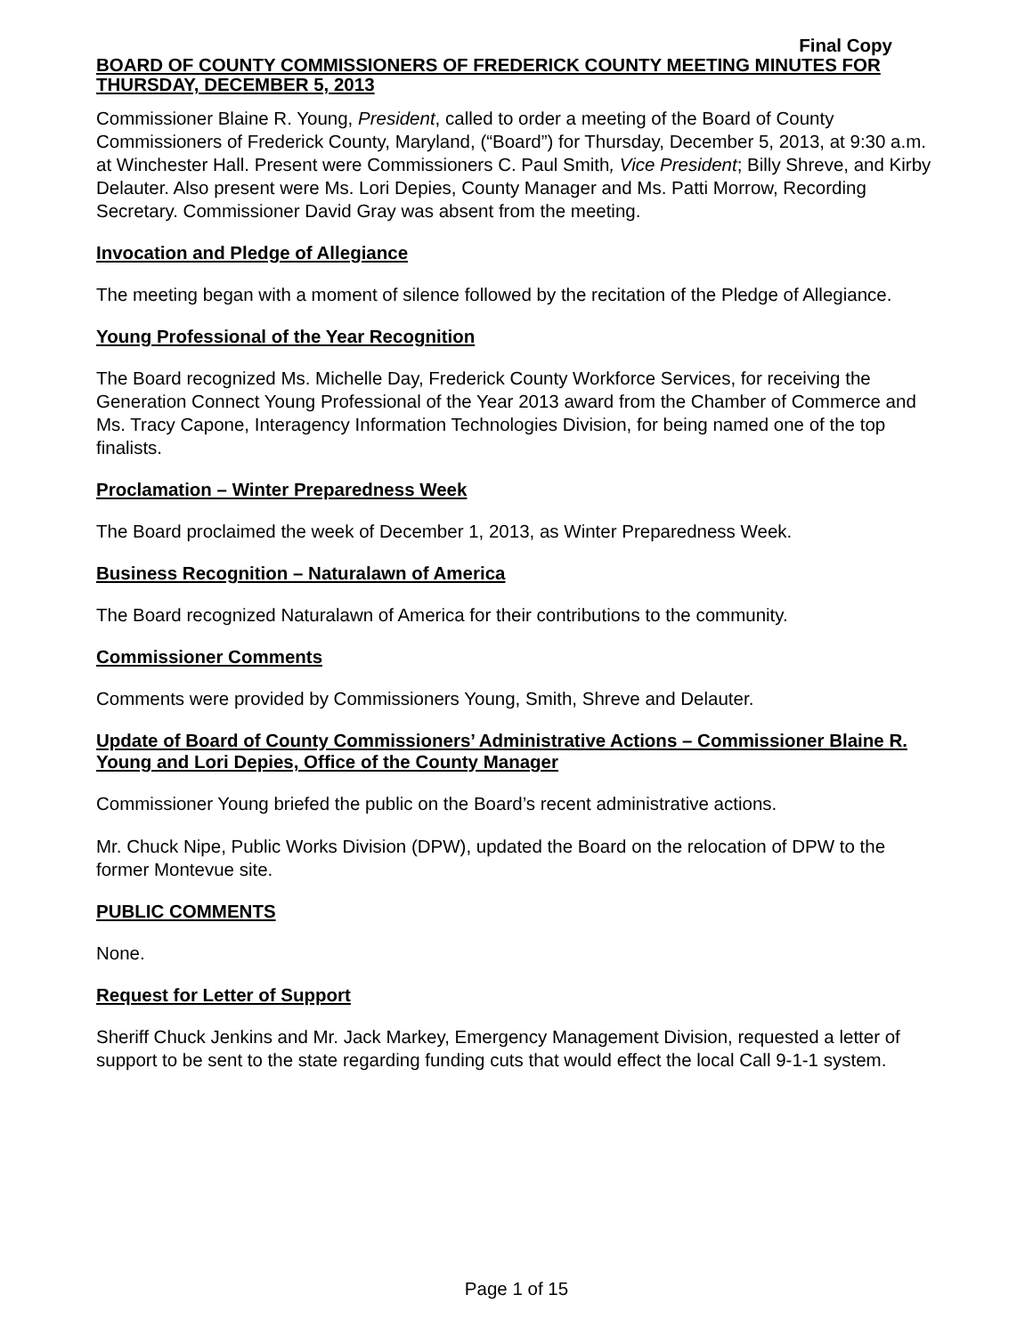Final Copy
BOARD OF COUNTY COMMISSIONERS OF FREDERICK COUNTY MEETING MINUTES FOR THURSDAY, DECEMBER 5, 2013
Commissioner Blaine R. Young, President, called to order a meeting of the Board of County Commissioners of Frederick County, Maryland, (“Board”) for Thursday, December 5, 2013, at 9:30 a.m. at Winchester Hall. Present were Commissioners C. Paul Smith, Vice President; Billy Shreve, and Kirby Delauter. Also present were Ms. Lori Depies, County Manager and Ms. Patti Morrow, Recording Secretary. Commissioner David Gray was absent from the meeting.
Invocation and Pledge of Allegiance
The meeting began with a moment of silence followed by the recitation of the Pledge of Allegiance.
Young Professional of the Year Recognition
The Board recognized Ms. Michelle Day, Frederick County Workforce Services, for receiving the Generation Connect Young Professional of the Year 2013 award from the Chamber of Commerce and Ms. Tracy Capone, Interagency Information Technologies Division, for being named one of the top finalists.
Proclamation – Winter Preparedness Week
The Board proclaimed the week of December 1, 2013, as Winter Preparedness Week.
Business Recognition – Naturalawn of America
The Board recognized Naturalawn of America for their contributions to the community.
Commissioner Comments
Comments were provided by Commissioners Young, Smith, Shreve and Delauter.
Update of Board of County Commissioners’ Administrative Actions – Commissioner Blaine R. Young and Lori Depies, Office of the County Manager
Commissioner Young briefed the public on the Board’s recent administrative actions.
Mr. Chuck Nipe, Public Works Division (DPW), updated the Board on the relocation of DPW to the former Montevue site.
PUBLIC COMMENTS
None.
Request for Letter of Support
Sheriff Chuck Jenkins and Mr. Jack Markey, Emergency Management Division, requested a letter of support to be sent to the state regarding funding cuts that would effect the local Call 9-1-1 system.
Page 1 of 15